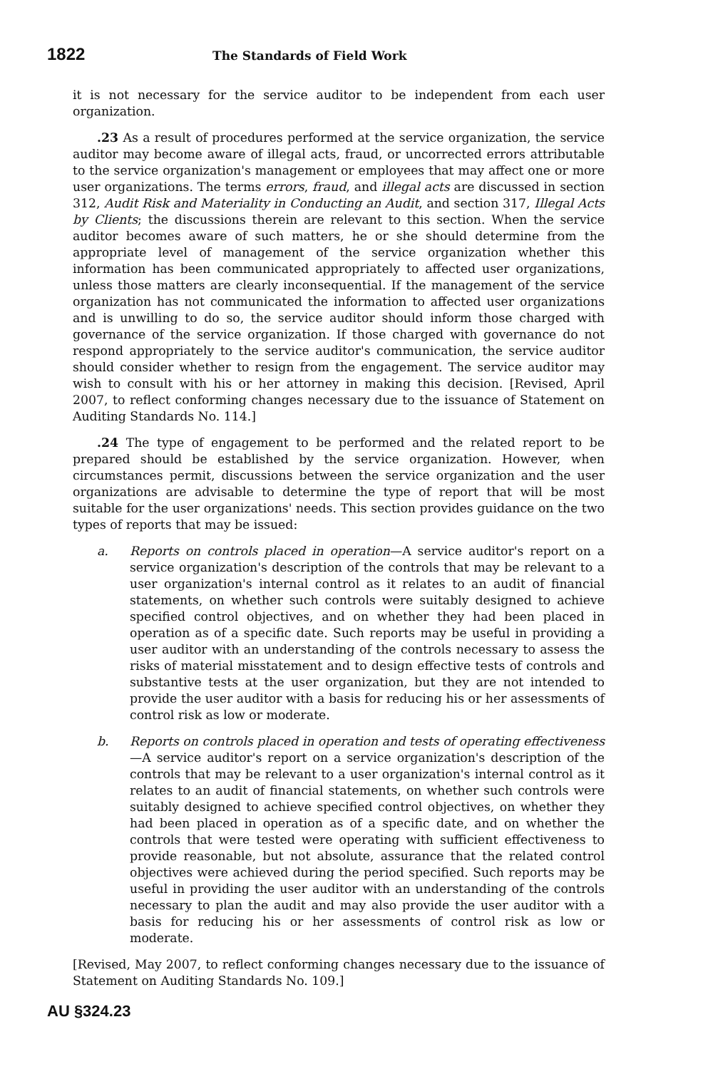1822 The Standards of Field Work
it is not necessary for the service auditor to be independent from each user organization.
.23 As a result of procedures performed at the service organization, the service auditor may become aware of illegal acts, fraud, or uncorrected errors attributable to the service organization's management or employees that may affect one or more user organizations. The terms errors, fraud, and illegal acts are discussed in section 312, Audit Risk and Materiality in Conducting an Audit, and section 317, Illegal Acts by Clients; the discussions therein are relevant to this section. When the service auditor becomes aware of such matters, he or she should determine from the appropriate level of management of the service organization whether this information has been communicated appropriately to affected user organizations, unless those matters are clearly inconsequential. If the management of the service organization has not communicated the information to affected user organizations and is unwilling to do so, the service auditor should inform those charged with governance of the service organization. If those charged with governance do not respond appropriately to the service auditor's communication, the service auditor should consider whether to resign from the engagement. The service auditor may wish to consult with his or her attorney in making this decision. [Revised, April 2007, to reflect conforming changes necessary due to the issuance of Statement on Auditing Standards No. 114.]
.24 The type of engagement to be performed and the related report to be prepared should be established by the service organization. However, when circumstances permit, discussions between the service organization and the user organizations are advisable to determine the type of report that will be most suitable for the user organizations' needs. This section provides guidance on the two types of reports that may be issued:
a. Reports on controls placed in operation—A service auditor's report on a service organization's description of the controls that may be relevant to a user organization's internal control as it relates to an audit of financial statements, on whether such controls were suitably designed to achieve specified control objectives, and on whether they had been placed in operation as of a specific date. Such reports may be useful in providing a user auditor with an understanding of the controls necessary to assess the risks of material misstatement and to design effective tests of controls and substantive tests at the user organization, but they are not intended to provide the user auditor with a basis for reducing his or her assessments of control risk as low or moderate.
b. Reports on controls placed in operation and tests of operating effectiveness—A service auditor's report on a service organization's description of the controls that may be relevant to a user organization's internal control as it relates to an audit of financial statements, on whether such controls were suitably designed to achieve specified control objectives, on whether they had been placed in operation as of a specific date, and on whether the controls that were tested were operating with sufficient effectiveness to provide reasonable, but not absolute, assurance that the related control objectives were achieved during the period specified. Such reports may be useful in providing the user auditor with an understanding of the controls necessary to plan the audit and may also provide the user auditor with a basis for reducing his or her assessments of control risk as low or moderate.
[Revised, May 2007, to reflect conforming changes necessary due to the issuance of Statement on Auditing Standards No. 109.]
AU §324.23